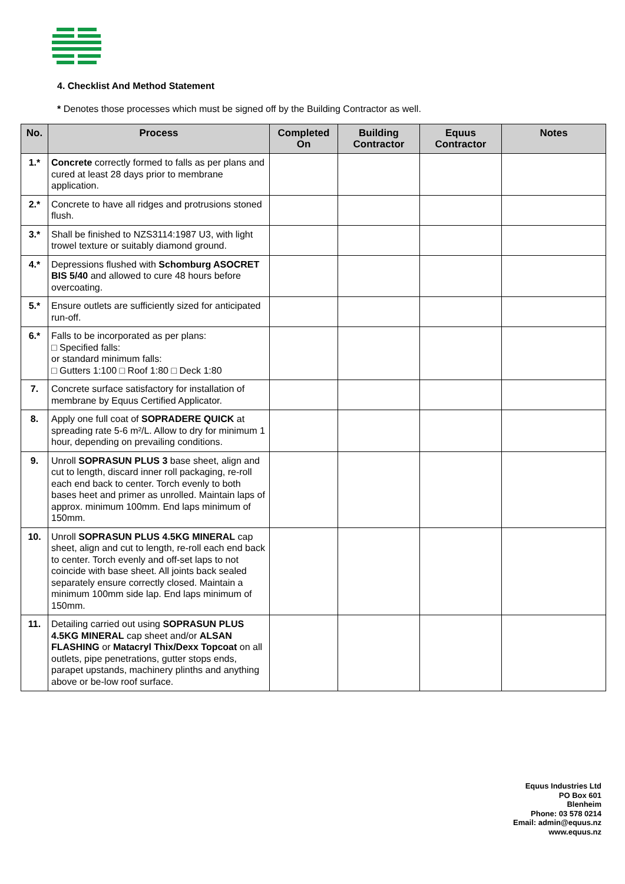4. Checklist And Method Statement
* Denotes those processes which must be signed off by the Building Contractor as well.
| No. | Process | Completed On | Building Contractor | Equus Contractor | Notes |
| --- | --- | --- | --- | --- | --- |
| 1.* | Concrete correctly formed to falls as per plans and cured at least 28 days prior to membrane application. | | | | |
| 2.* | Concrete to have all ridges and protrusions stoned flush. | | | | |
| 3.* | Shall be finished to NZS3114:1987 U3, with light trowel texture or suitably diamond ground. | | | | |
| 4.* | Depressions flushed with Schomburg ASOCRET BIS 5/40 and allowed to cure 48 hours before overcoating. | | | | |
| 5.* | Ensure outlets are sufficiently sized for anticipated run-off. | | | | |
| 6.* | Falls to be incorporated as per plans: □ Specified falls: or standard minimum falls: □ Gutters 1:100 □ Roof 1:80 □ Deck 1:80 | | | | |
| 7. | Concrete surface satisfactory for installation of membrane by Equus Certified Applicator. | | | | |
| 8. | Apply one full coat of SOPRADERE QUICK at spreading rate 5-6 m²/L. Allow to dry for minimum 1 hour, depending on prevailing conditions. | | | | |
| 9. | Unroll SOPRASUN PLUS 3 base sheet, align and cut to length, discard inner roll packaging, re-roll each end back to center. Torch evenly to both bases heet and primer as unrolled. Maintain laps of approx. minimum 100mm. End laps minimum of 150mm. | | | | |
| 10. | Unroll SOPRASUN PLUS 4.5KG MINERAL cap sheet, align and cut to length, re-roll each end back to center. Torch evenly and off-set laps to not coincide with base sheet. All joints back sealed separately ensure correctly closed. Maintain a minimum 100mm side lap. End laps minimum of 150mm. | | | | |
| 11. | Detailing carried out using SOPRASUN PLUS 4.5KG MINERAL cap sheet and/or ALSAN FLASHING or Matacryl Thix/Dexx Topcoat on all outlets, pipe penetrations, gutter stops ends, parapet upstands, machinery plinths and anything above or be-low roof surface. | | | | |
Equus Industries Ltd
PO Box 601
Blenheim
Phone: 03 578 0214
Email: admin@equus.nz
www.equus.nz